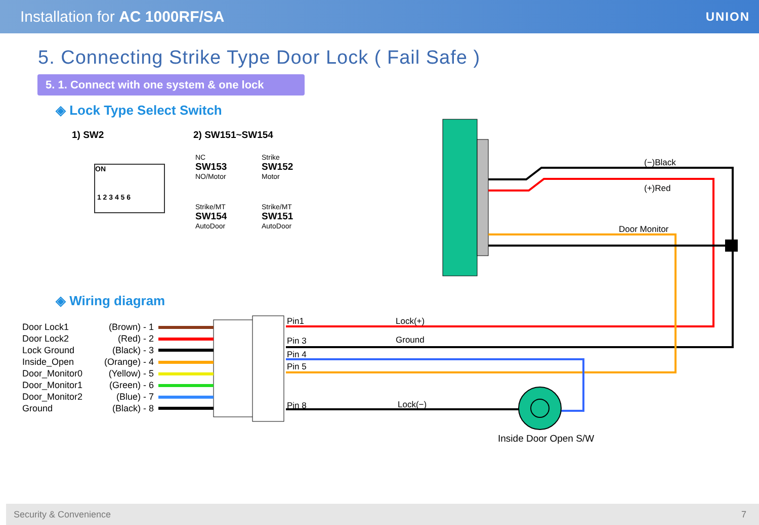Installation for AC 1000RF/SA UNION
5. Connecting Strike Type Door Lock ( Fail Safe )
5. 1. Connect with one system & one lock
◈ Lock Type Select Switch
1) SW2 2) SW151~SW154
ON
1 2 3 4 5 6
NC
SW153
NO/Motor
Strike
SW152
Motor
Strike/MT
SW154
AutoDoor
Strike/MT
SW151
AutoDoor
◈ Wiring diagram
Door Lock1 (Brown) - 1
Door Lock2 (Red) - 2
Lock Ground (Black) - 3
Inside_Open (Orange) - 4
Door_Monitor0 (Yellow) - 5
Door_Monitor1 (Green) - 6
Door_Monitor2 (Blue) - 7
Ground (Black) - 8
(−)Black
(+)Red
Door Monitor
Pin1 Lock(+)
Pin 3 Ground
Pin 4
Pin 5
Pin 8 Lock(−)
Inside Door Open S/W
Security & Convenience 7